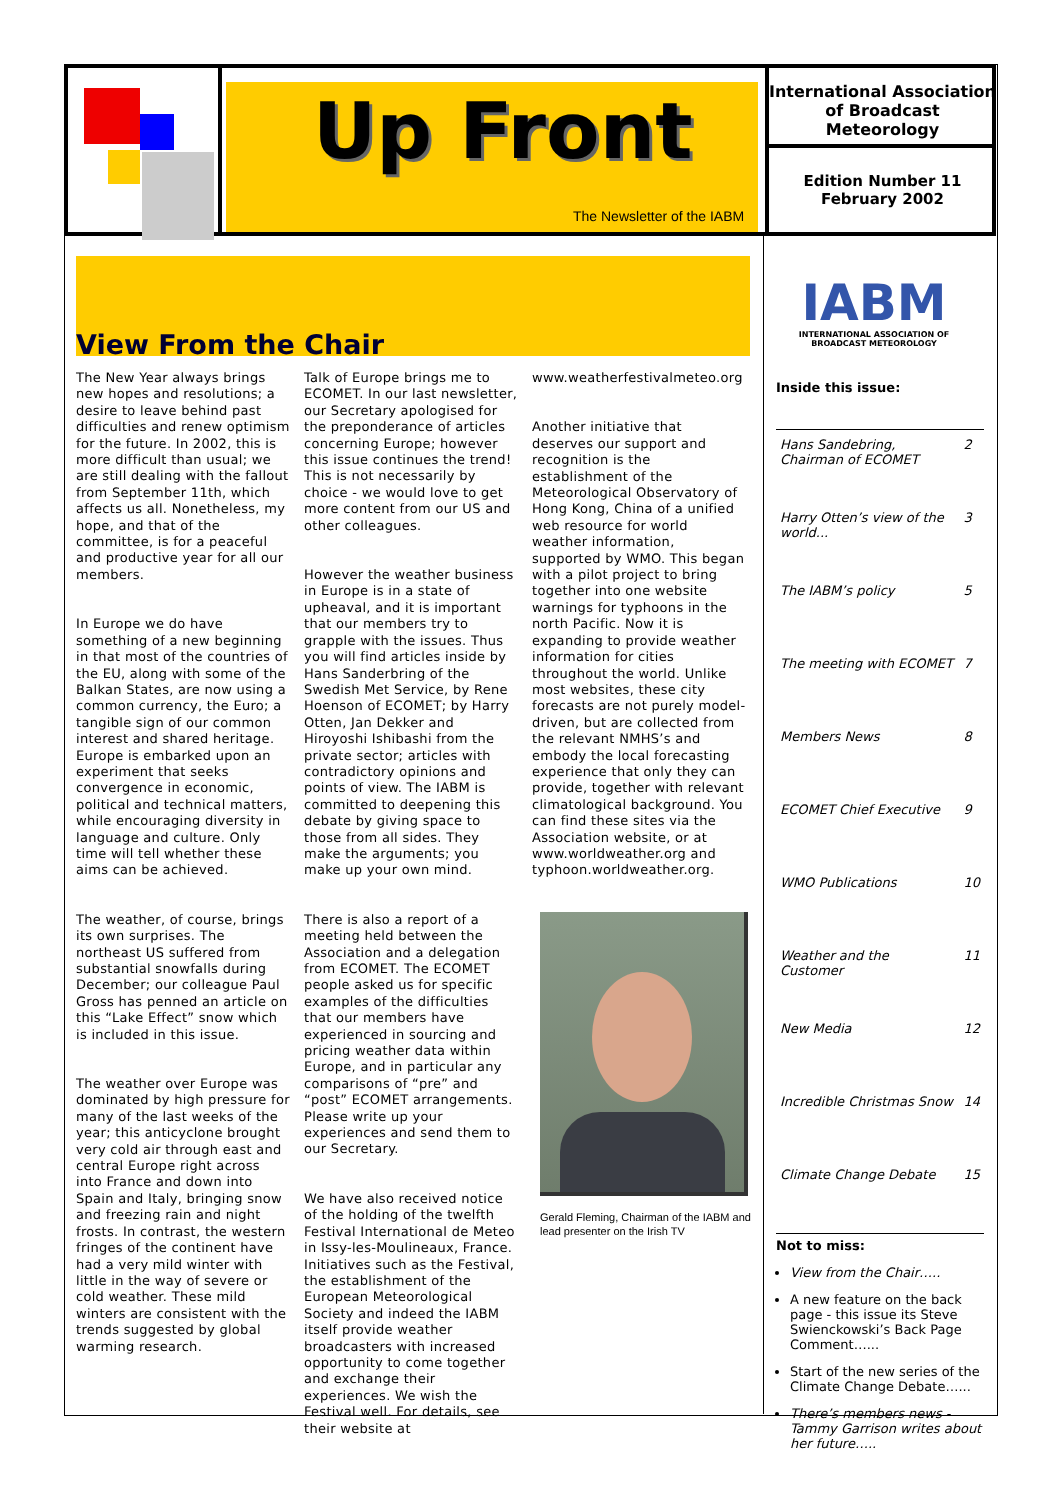Up Front
The Newsletter of the IABM
International Association of Broadcast Meteorology
Edition Number 11
February 2002
View From the Chair
The New Year always brings new hopes and resolutions; a desire to leave behind past difficulties and renew optimism for the future. In 2002, this is more difficult than usual; we are still dealing with the fallout from September 11th, which affects us all. Nonetheless, my hope, and that of the committee, is for a peaceful and productive year for all our members.
In Europe we do have something of a new beginning in that most of the countries of the EU, along with some of the Balkan States, are now using a common currency, the Euro; a tangible sign of our common interest and shared heritage. Europe is embarked upon an experiment that seeks convergence in economic, political and technical matters, while encouraging diversity in language and culture. Only time will tell whether these aims can be achieved.
The weather, of course, brings its own surprises. The northeast US suffered from substantial snowfalls during December; our colleague Paul Gross has penned an article on this “Lake Effect” snow which is included in this issue.
The weather over Europe was dominated by high pressure for many of the last weeks of the year; this anticyclone brought very cold air through east and central Europe right across into France and down into Spain and Italy, bringing snow and freezing rain and night frosts. In contrast, the western fringes of the continent have had a very mild winter with little in the way of severe or cold weather. These mild winters are consistent with the trends suggested by global warming research.
Talk of Europe brings me to ECOMET. In our last newsletter, our Secretary apologised for the preponderance of articles concerning Europe; however this issue continues the trend! This is not necessarily by choice - we would love to get more content from our US and other colleagues.
However the weather business in Europe is in a state of upheaval, and it is important that our members try to grapple with the issues. Thus you will find articles inside by Hans Sanderbring of the Swedish Met Service, by Rene Hoenson of ECOMET; by Harry Otten, Jan Dekker and Hiroyoshi Ishibashi from the private sector; articles with contradictory opinions and points of view. The IABM is committed to deepening this debate by giving space to those from all sides. They make the arguments; you make up your own mind.
There is also a report of a meeting held between the Association and a delegation from ECOMET. The ECOMET people asked us for specific examples of the difficulties that our members have experienced in sourcing and pricing weather data within Europe, and in particular any comparisons of “pre” and “post” ECOMET arrangements. Please write up your experiences and send them to our Secretary.
We have also received notice of the holding of the twelfth Festival International de Meteo in Issy-les-Moulineaux, France. Initiatives such as the Festival, the establishment of the European Meteorological Society and indeed the IABM itself provide weather broadcasters with increased opportunity to come together and exchange their experiences. We wish the Festival well. For details, see their website at
www.weatherfestivalmeteo.org
Another initiative that deserves our support and recognition is the establishment of the Meteorological Observatory of Hong Kong, China of a unified web resource for world weather information, supported by WMO. This began with a pilot project to bring together into one website warnings for typhoons in the north Pacific. Now it is expanding to provide weather information for cities throughout the world. Unlike most websites, these city forecasts are not purely model-driven, but are collected from the relevant NMHS’s and embody the local forecasting experience that only they can provide, together with relevant climatological background. You can find these sites via the Association website, or at www.worldweather.org and typhoon.worldweather.org.
Gerald Fleming, Chairman of the IABM and lead presenter on the Irish TV
IABM
INTERNATIONAL ASSOCIATION OF BROADCAST METEOROLOGY
Inside this issue:
| Hans Sandebring, Chairman of ECOMET | 2 |
| Harry Otten’s view of the world... | 3 |
| The IABM’s policy | 5 |
| The meeting with ECOMET | 7 |
| Members News | 8 |
| ECOMET Chief Executive | 9 |
| WMO Publications | 10 |
| Weather and the Customer | 11 |
| New Media | 12 |
| Incredible Christmas Snow | 14 |
| Climate Change Debate | 15 |
Not to miss:
View from the Chair…..
A new feature on the back page - this issue its Steve Swienckowski’s Back Page Comment…...
Start of the new series of the Climate Change Debate…...
There’s members news - Tammy Garrison writes about her future…..